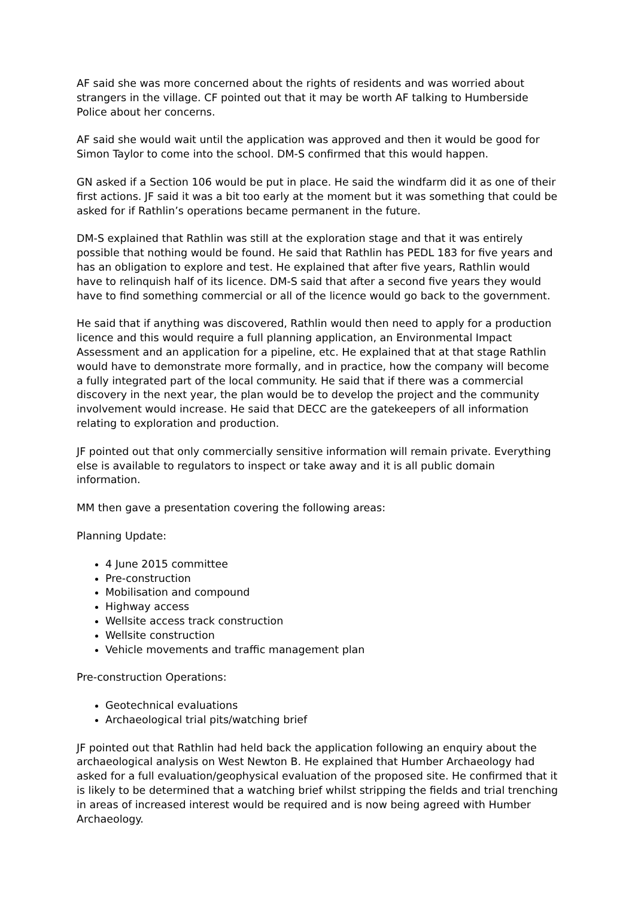AF said she was more concerned about the rights of residents and was worried about strangers in the village. CF pointed out that it may be worth AF talking to Humberside Police about her concerns.
AF said she would wait until the application was approved and then it would be good for Simon Taylor to come into the school. DM-S confirmed that this would happen.
GN asked if a Section 106 would be put in place. He said the windfarm did it as one of their first actions. JF said it was a bit too early at the moment but it was something that could be asked for if Rathlin’s operations became permanent in the future.
DM-S explained that Rathlin was still at the exploration stage and that it was entirely possible that nothing would be found. He said that Rathlin has PEDL 183 for five years and has an obligation to explore and test. He explained that after five years, Rathlin would have to relinquish half of its licence. DM-S said that after a second five years they would have to find something commercial or all of the licence would go back to the government.
He said that if anything was discovered, Rathlin would then need to apply for a production licence and this would require a full planning application, an Environmental Impact Assessment and an application for a pipeline, etc. He explained that at that stage Rathlin would have to demonstrate more formally, and in practice, how the company will become a fully integrated part of the local community. He said that if there was a commercial discovery in the next year, the plan would be to develop the project and the community involvement would increase. He said that DECC are the gatekeepers of all information relating to exploration and production.
JF pointed out that only commercially sensitive information will remain private. Everything else is available to regulators to inspect or take away and it is all public domain information.
MM then gave a presentation covering the following areas:
Planning Update:
4 June 2015 committee
Pre-construction
Mobilisation and compound
Highway access
Wellsite access track construction
Wellsite construction
Vehicle movements and traffic management plan
Pre-construction Operations:
Geotechnical evaluations
Archaeological trial pits/watching brief
JF pointed out that Rathlin had held back the application following an enquiry about the archaeological analysis on West Newton B. He explained that Humber Archaeology had asked for a full evaluation/geophysical evaluation of the proposed site. He confirmed that it is likely to be determined that a watching brief whilst stripping the fields and trial trenching in areas of increased interest would be required and is now being agreed with Humber Archaeology.